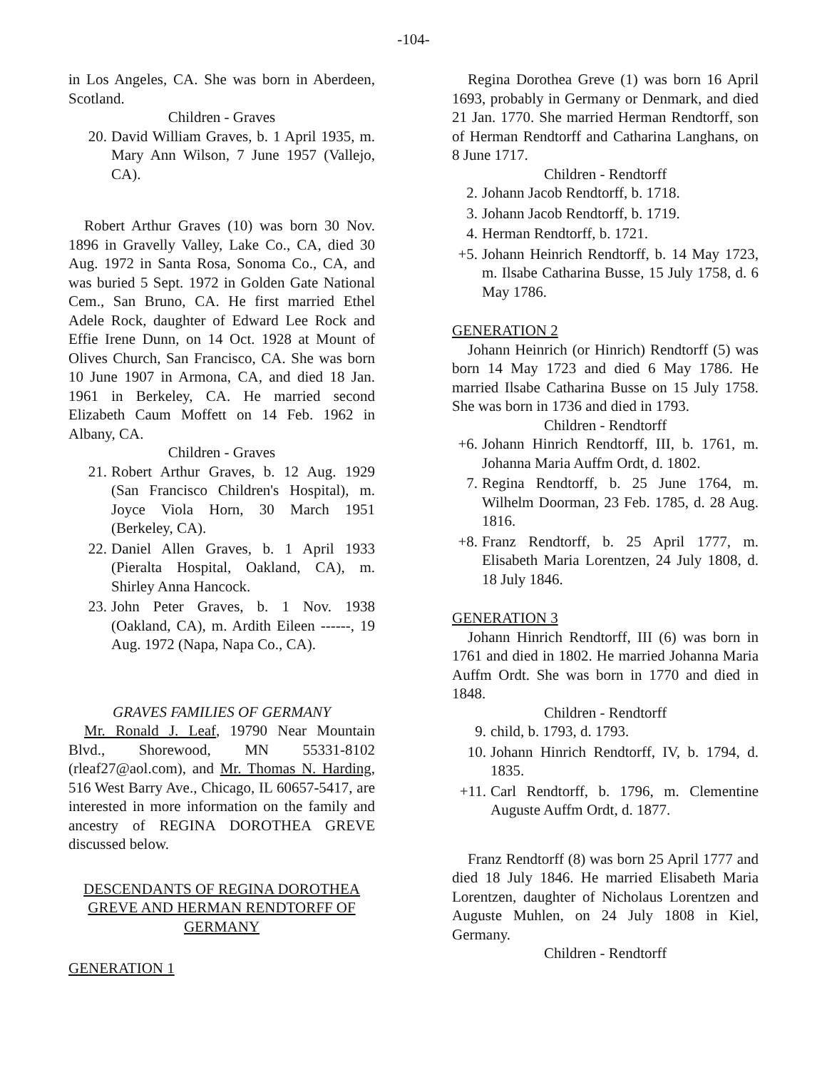-104-
in Los Angeles, CA. She was born in Aberdeen, Scotland.
Children - Graves
20. David William Graves, b. 1 April 1935, m. Mary Ann Wilson, 7 June 1957 (Vallejo, CA).
Robert Arthur Graves (10) was born 30 Nov. 1896 in Gravelly Valley, Lake Co., CA, died 30 Aug. 1972 in Santa Rosa, Sonoma Co., CA, and was buried 5 Sept. 1972 in Golden Gate National Cem., San Bruno, CA. He first married Ethel Adele Rock, daughter of Edward Lee Rock and Effie Irene Dunn, on 14 Oct. 1928 at Mount of Olives Church, San Francisco, CA. She was born 10 June 1907 in Armona, CA, and died 18 Jan. 1961 in Berkeley, CA. He married second Elizabeth Caum Moffett on 14 Feb. 1962 in Albany, CA.
Children - Graves
21. Robert Arthur Graves, b. 12 Aug. 1929 (San Francisco Children's Hospital), m. Joyce Viola Horn, 30 March 1951 (Berkeley, CA).
22. Daniel Allen Graves, b. 1 April 1933 (Pieralta Hospital, Oakland, CA), m. Shirley Anna Hancock.
23. John Peter Graves, b. 1 Nov. 1938 (Oakland, CA), m. Ardith Eileen ------, 19 Aug. 1972 (Napa, Napa Co., CA).
GRAVES FAMILIES OF GERMANY
Mr. Ronald J. Leaf, 19790 Near Mountain Blvd., Shorewood, MN 55331-8102 (rleaf27@aol.com), and Mr. Thomas N. Harding, 516 West Barry Ave., Chicago, IL 60657-5417, are interested in more information on the family and ancestry of REGINA DOROTHEA GREVE discussed below.
DESCENDANTS OF REGINA DOROTHEA GREVE AND HERMAN RENDTORFF OF GERMANY
GENERATION 1
Regina Dorothea Greve (1) was born 16 April 1693, probably in Germany or Denmark, and died 21 Jan. 1770. She married Herman Rendtorff, son of Herman Rendtorff and Catharina Langhans, on 8 June 1717.
Children - Rendtorff
2. Johann Jacob Rendtorff, b. 1718.
3. Johann Jacob Rendtorff, b. 1719.
4. Herman Rendtorff, b. 1721.
+5. Johann Heinrich Rendtorff, b. 14 May 1723, m. Ilsabe Catharina Busse, 15 July 1758, d. 6 May 1786.
GENERATION 2
Johann Heinrich (or Hinrich) Rendtorff (5) was born 14 May 1723 and died 6 May 1786. He married Ilsabe Catharina Busse on 15 July 1758. She was born in 1736 and died in 1793.
Children - Rendtorff
+6. Johann Hinrich Rendtorff, III, b. 1761, m. Johanna Maria Auffm Ordt, d. 1802.
7. Regina Rendtorff, b. 25 June 1764, m. Wilhelm Doorman, 23 Feb. 1785, d. 28 Aug. 1816.
+8. Franz Rendtorff, b. 25 April 1777, m. Elisabeth Maria Lorentzen, 24 July 1808, d. 18 July 1846.
GENERATION 3
Johann Hinrich Rendtorff, III (6) was born in 1761 and died in 1802. He married Johanna Maria Auffm Ordt. She was born in 1770 and died in 1848.
Children - Rendtorff
9. child, b. 1793, d. 1793.
10. Johann Hinrich Rendtorff, IV, b. 1794, d. 1835.
+11. Carl Rendtorff, b. 1796, m. Clementine Auguste Auffm Ordt, d. 1877.
Franz Rendtorff (8) was born 25 April 1777 and died 18 July 1846. He married Elisabeth Maria Lorentzen, daughter of Nicholaus Lorentzen and Auguste Muhlen, on 24 July 1808 in Kiel, Germany.
Children - Rendtorff